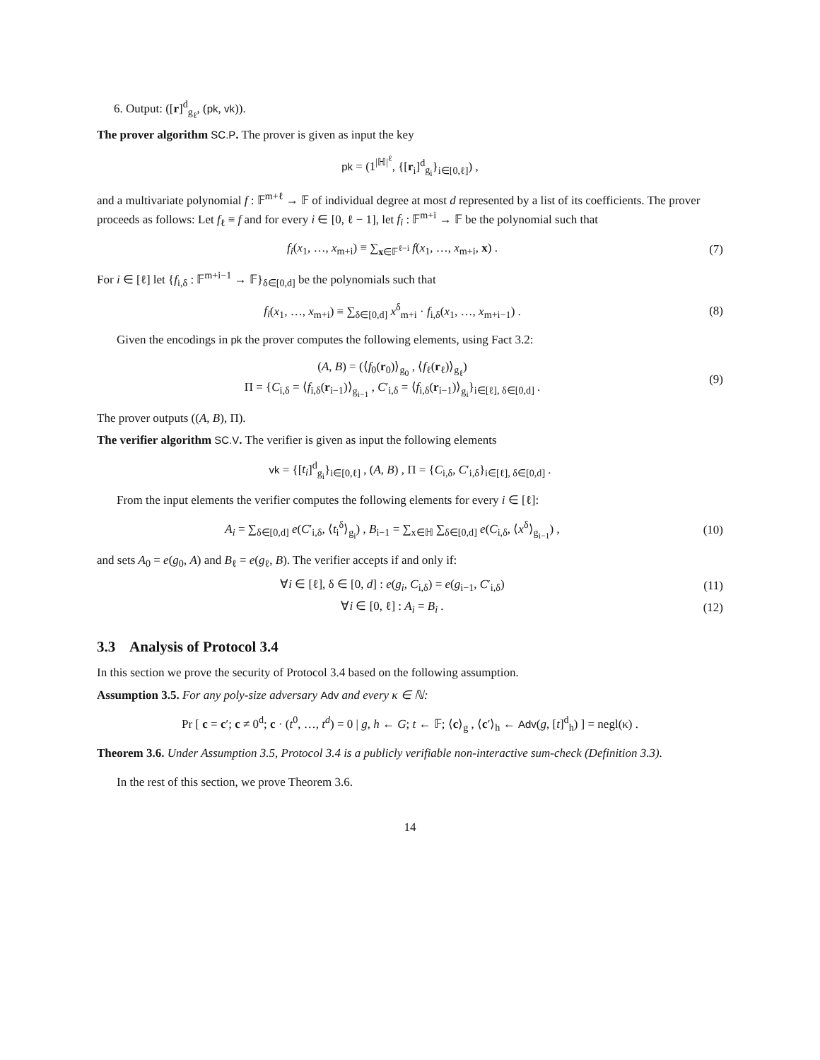6. Output: ([r]<sup>d</sup><sub>g<sub>ℓ</sub></sub>, (pk, vk)).
The prover algorithm SC.P. The prover is given as input the key
pk = (1<sup>|ℍ|<sup>ℓ</sup></sup>, {[r<sub>i</sub>]<sup>d</sup><sub>g<sub>i</sub></sub>}<sub>i∈[0,ℓ]</sub>) ,
and a multivariate polynomial f : 𝔽<sup>m+ℓ</sup> → 𝔽 of individual degree at most d represented by a list of its coefficients. The prover proceeds as follows: Let f<sub>ℓ</sub> ≡ f and for every i ∈ [0, ℓ − 1], let f<sub>i</sub> : 𝔽<sup>m+i</sup> → 𝔽 be the polynomial such that
f<sub>i</sub>(x<sub>1</sub>, …, x<sub>m+i</sub>) ≡ ∑<sub>x∈𝔽<sup>ℓ−i</sup></sub> f(x<sub>1</sub>, …, x<sub>m+i</sub>, x) .
(7)
For i ∈ [ℓ] let {f<sub>i,δ</sub> : 𝔽<sup>m+i−1</sup> → 𝔽}<sub>δ∈[0,d]</sub> be the polynomials such that
f<sub>i</sub>(x<sub>1</sub>, …, x<sub>m+i</sub>) ≡ ∑<sub>δ∈[0,d]</sub> x<sup>δ</sup><sub>m+i</sub> · f<sub>i,δ</sub>(x<sub>1</sub>, …, x<sub>m+i−1</sub>) .
(8)
Given the encodings in pk the prover computes the following elements, using Fact 3.2:
(A, B) = (⟨f<sub>0</sub>(r<sub>0</sub>)⟩<sub>g<sub>0</sub></sub> , ⟨f<sub>ℓ</sub>(r<sub>ℓ</sub>)⟩<sub>g<sub>ℓ</sub></sub>)
Π = {C<sub>i,δ</sub> = ⟨f<sub>i,δ</sub>(r<sub>i−1</sub>)⟩<sub>g<sub>i−1</sub></sub> , C′<sub>i,δ</sub> = ⟨f<sub>i,δ</sub>(r<sub>i−1</sub>)⟩<sub>g<sub>i</sub></sub>}<sub>i∈[ℓ], δ∈[0,d]</sub> .
(9)
The prover outputs ((A, B), Π).
The verifier algorithm SC.V. The verifier is given as input the following elements
vk = {[t<sub>i</sub>]<sup>d</sup><sub>g<sub>i</sub></sub>}<sub>i∈[0,ℓ]</sub> , (A, B) , Π = {C<sub>i,δ</sub>, C′<sub>i,δ</sub>}<sub>i∈[ℓ], δ∈[0,d]</sub> .
From the input elements the verifier computes the following elements for every i ∈ [ℓ]:
A<sub>i</sub> = ∑<sub>δ∈[0,d]</sub> e(C′<sub>i,δ</sub>, ⟨t<sub>i</sub><sup>δ</sup>⟩<sub>g<sub>i</sub></sub>) , B<sub>i−1</sub> = ∑<sub>x∈ℍ</sub> ∑<sub>δ∈[0,d]</sub> e(C<sub>i,δ</sub>, ⟨x<sup>δ</sup>⟩<sub>g<sub>i−1</sub></sub>) ,
(10)
and sets A<sub>0</sub> = e(g<sub>0</sub>, A) and B<sub>ℓ</sub> = e(g<sub>ℓ</sub>, B). The verifier accepts if and only if:
∀i ∈ [ℓ], δ ∈ [0, d] : e(g<sub>i</sub>, C<sub>i,δ</sub>) = e(g<sub>i−1</sub>, C′<sub>i,δ</sub>)
(11)
∀i ∈ [0, ℓ] : A<sub>i</sub> = B<sub>i</sub> . (12)
3.3 Analysis of Protocol 3.4
In this section we prove the security of Protocol 3.4 based on the following assumption.
Assumption 3.5. For any poly-size adversary Adv and every κ ∈ ℕ:
Pr [ c = c′; c ≠ 0<sup>d</sup>; c · (t<sup>0</sup>, …, t<sup>d</sup>) = 0 | g, h ← G; t ← 𝔽; ⟨c⟩<sub>g</sub> , ⟨c′⟩<sub>h</sub> ← Adv(g, [t]<sup>d</sup><sub>h</sub>) ] = negl(κ) .
Theorem 3.6. Under Assumption 3.5, Protocol 3.4 is a publicly verifiable non-interactive sum-check (Definition 3.3).
In the rest of this section, we prove Theorem 3.6.
14